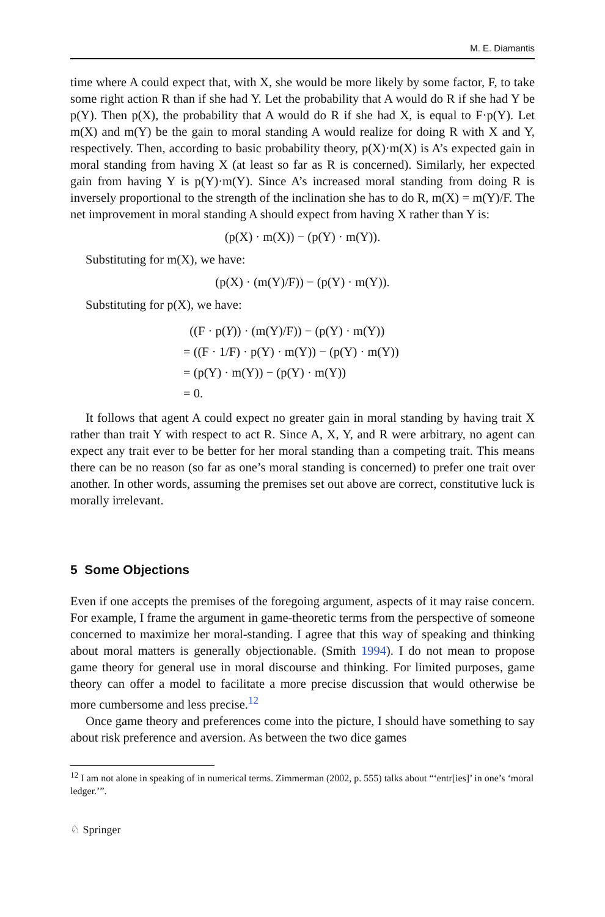M. E. Diamantis
time where A could expect that, with X, she would be more likely by some factor, F, to take some right action R than if she had Y. Let the probability that A would do R if she had Y be p(Y). Then p(X), the probability that A would do R if she had X, is equal to F·p(Y). Let m(X) and m(Y) be the gain to moral standing A would realize for doing R with X and Y, respectively. Then, according to basic probability theory, p(X)·m(X) is A’s expected gain in moral standing from having X (at least so far as R is concerned). Similarly, her expected gain from having Y is p(Y)·m(Y). Since A’s increased moral standing from doing R is inversely proportional to the strength of the inclination she has to do R, m(X) = m(Y)/F. The net improvement in moral standing A should expect from having X rather than Y is:
(p(X) · m(X)) − (p(Y) · m(Y)).
Substituting for m(X), we have:
(p(X) · (m(Y)/F)) − (p(Y) · m(Y)).
Substituting for p(X), we have:
((F · p(Y)) · (m(Y)/F)) − (p(Y) · m(Y))
= ((F · 1/F) · p(Y) · m(Y)) − (p(Y) · m(Y))
= (p(Y) · m(Y)) − (p(Y) · m(Y))
= 0.
It follows that agent A could expect no greater gain in moral standing by having trait X rather than trait Y with respect to act R. Since A, X, Y, and R were arbitrary, no agent can expect any trait ever to be better for her moral standing than a competing trait. This means there can be no reason (so far as one’s moral standing is concerned) to prefer one trait over another. In other words, assuming the premises set out above are correct, constitutive luck is morally irrelevant.
5 Some Objections
Even if one accepts the premises of the foregoing argument, aspects of it may raise concern. For example, I frame the argument in game-theoretic terms from the perspective of someone concerned to maximize her moral-standing. I agree that this way of speaking and thinking about moral matters is generally objectionable. (Smith 1994). I do not mean to propose game theory for general use in moral discourse and thinking. For limited purposes, game theory can offer a model to facilitate a more precise discussion that would otherwise be more cumbersome and less precise.<sup>12</sup>
Once game theory and preferences come into the picture, I should have something to say about risk preference and aversion. As between the two dice games
<sup>12</sup> I am not alone in speaking of in numerical terms. Zimmerman (2002, p. 555) talks about “‘entr[ies]’ in one’s ‘moral ledger.’”.
♘ Springer